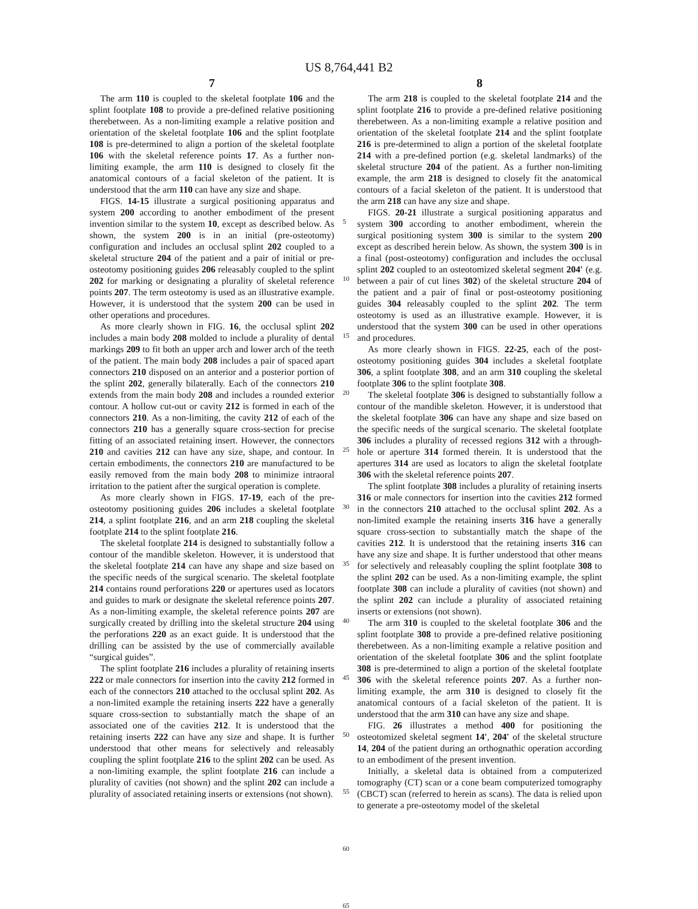US 8,764,441 B2
7
The arm 110 is coupled to the skeletal footplate 106 and the splint footplate 108 to provide a pre-defined relative positioning therebetween. As a non-limiting example a relative position and orientation of the skeletal footplate 106 and the splint footplate 108 is pre-determined to align a portion of the skeletal footplate 106 with the skeletal reference points 17. As a further non-limiting example, the arm 110 is designed to closely fit the anatomical contours of a facial skeleton of the patient. It is understood that the arm 110 can have any size and shape.
FIGS. 14-15 illustrate a surgical positioning apparatus and system 200 according to another embodiment of the present invention similar to the system 10, except as described below. As shown, the system 200 is in an initial (pre-osteotomy) configuration and includes an occlusal splint 202 coupled to a skeletal structure 204 of the patient and a pair of initial or pre-osteotomy positioning guides 206 releasably coupled to the splint 202 for marking or designating a plurality of skeletal reference points 207. The term osteotomy is used as an illustrative example. However, it is understood that the system 200 can be used in other operations and procedures.
As more clearly shown in FIG. 16, the occlusal splint 202 includes a main body 208 molded to include a plurality of dental markings 209 to fit both an upper arch and lower arch of the teeth of the patient. The main body 208 includes a pair of spaced apart connectors 210 disposed on an anterior and a posterior portion of the splint 202, generally bilaterally. Each of the connectors 210 extends from the main body 208 and includes a rounded exterior contour. A hollow cut-out or cavity 212 is formed in each of the connectors 210. As a non-limiting, the cavity 212 of each of the connectors 210 has a generally square cross-section for precise fitting of an associated retaining insert. However, the connectors 210 and cavities 212 can have any size, shape, and contour. In certain embodiments, the connectors 210 are manufactured to be easily removed from the main body 208 to minimize intraoral irritation to the patient after the surgical operation is complete.
As more clearly shown in FIGS. 17-19, each of the pre-osteotomy positioning guides 206 includes a skeletal footplate 214, a splint footplate 216, and an arm 218 coupling the skeletal footplate 214 to the splint footplate 216.
The skeletal footplate 214 is designed to substantially follow a contour of the mandible skeleton. However, it is understood that the skeletal footplate 214 can have any shape and size based on the specific needs of the surgical scenario. The skeletal footplate 214 contains round perforations 220 or apertures used as locators and guides to mark or designate the skeletal reference points 207. As a non-limiting example, the skeletal reference points 207 are surgically created by drilling into the skeletal structure 204 using the perforations 220 as an exact guide. It is understood that the drilling can be assisted by the use of commercially available “surgical guides”.
The splint footplate 216 includes a plurality of retaining inserts 222 or male connectors for insertion into the cavity 212 formed in each of the connectors 210 attached to the occlusal splint 202. As a non-limited example the retaining inserts 222 have a generally square cross-section to substantially match the shape of an associated one of the cavities 212. It is understood that the retaining inserts 222 can have any size and shape. It is further understood that other means for selectively and releasably coupling the splint footplate 216 to the splint 202 can be used. As a non-limiting example, the splint footplate 216 can include a plurality of cavities (not shown) and the splint 202 can include a plurality of associated retaining inserts or extensions (not shown).
5
10
15
20
25
30
35
40
45
50
55
60
65
8
The arm 218 is coupled to the skeletal footplate 214 and the splint footplate 216 to provide a pre-defined relative positioning therebetween. As a non-limiting example a relative position and orientation of the skeletal footplate 214 and the splint footplate 216 is pre-determined to align a portion of the skeletal footplate 214 with a pre-defined portion (e.g. skeletal landmarks) of the skeletal structure 204 of the patient. As a further non-limiting example, the arm 218 is designed to closely fit the anatomical contours of a facial skeleton of the patient. It is understood that the arm 218 can have any size and shape.
FIGS. 20-21 illustrate a surgical positioning apparatus and system 300 according to another embodiment, wherein the surgical positioning system 300 is similar to the system 200 except as described herein below. As shown, the system 300 is in a final (post-osteotomy) configuration and includes the occlusal splint 202 coupled to an osteotomized skeletal segment 204' (e.g. between a pair of cut lines 302) of the skeletal structure 204 of the patient and a pair of final or post-osteotomy positioning guides 304 releasably coupled to the splint 202. The term osteotomy is used as an illustrative example. However, it is understood that the system 300 can be used in other operations and procedures.
As more clearly shown in FIGS. 22-25, each of the post-osteotomy positioning guides 304 includes a skeletal footplate 306, a splint footplate 308, and an arm 310 coupling the skeletal footplate 306 to the splint footplate 308.
The skeletal footplate 306 is designed to substantially follow a contour of the mandible skeleton. However, it is understood that the skeletal footplate 306 can have any shape and size based on the specific needs of the surgical scenario. The skeletal footplate 306 includes a plurality of recessed regions 312 with a through-hole or aperture 314 formed therein. It is understood that the apertures 314 are used as locators to align the skeletal footplate 306 with the skeletal reference points 207.
The splint footplate 308 includes a plurality of retaining inserts 316 or male connectors for insertion into the cavities 212 formed in the connectors 210 attached to the occlusal splint 202. As a non-limited example the retaining inserts 316 have a generally square cross-section to substantially match the shape of the cavities 212. It is understood that the retaining inserts 316 can have any size and shape. It is further understood that other means for selectively and releasably coupling the splint footplate 308 to the splint 202 can be used. As a non-limiting example, the splint footplate 308 can include a plurality of cavities (not shown) and the splint 202 can include a plurality of associated retaining inserts or extensions (not shown).
The arm 310 is coupled to the skeletal footplate 306 and the splint footplate 308 to provide a pre-defined relative positioning therebetween. As a non-limiting example a relative position and orientation of the skeletal footplate 306 and the splint footplate 308 is pre-determined to align a portion of the skeletal footplate 306 with the skeletal reference points 207. As a further non-limiting example, the arm 310 is designed to closely fit the anatomical contours of a facial skeleton of the patient. It is understood that the arm 310 can have any size and shape.
FIG. 26 illustrates a method 400 for positioning the osteotomized skeletal segment 14', 204' of the skeletal structure 14, 204 of the patient during an orthognathic operation according to an embodiment of the present invention.
Initially, a skeletal data is obtained from a computerized tomography (CT) scan or a cone beam computerized tomography (CBCT) scan (referred to herein as scans). The data is relied upon to generate a pre-osteotomy model of the skeletal